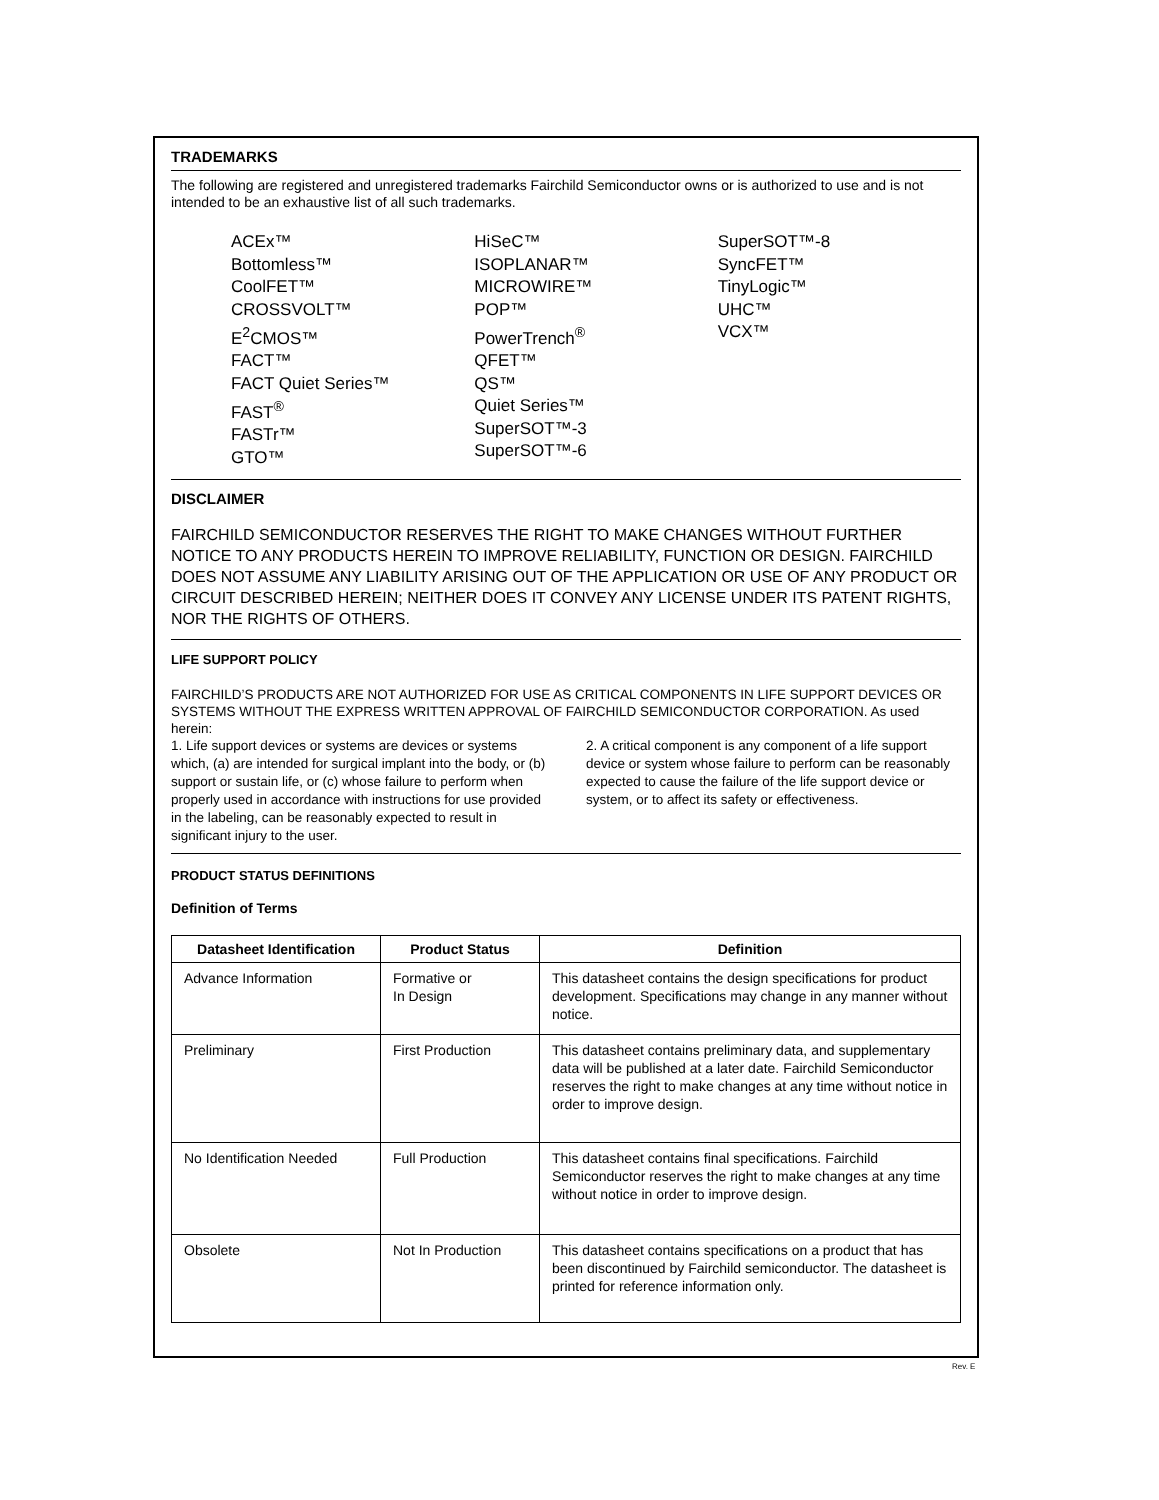TRADEMARKS
The following are registered and unregistered trademarks Fairchild Semiconductor owns or is authorized to use and is not intended to be an exhaustive list of all such trademarks.
ACEx™
Bottomless™
CoolFET™
CROSSVOLT™
E<sup>2</sup>CMOS™
FACT™
FACT Quiet Series™
FAST<sup>®</sup>
FASTr™
GTO™
HiSeC™
ISOPLANAR™
MICROWIRE™
POP™
PowerTrench<sup>®</sup>
QFET™
QS™
Quiet Series™
SuperSOT™-3
SuperSOT™-6
SuperSOT™-8
SyncFET™
TinyLogic™
UHC™
VCX™
DISCLAIMER
FAIRCHILD SEMICONDUCTOR RESERVES THE RIGHT TO MAKE CHANGES WITHOUT FURTHER NOTICE TO ANY PRODUCTS HEREIN TO IMPROVE RELIABILITY, FUNCTION OR DESIGN. FAIRCHILD DOES NOT ASSUME ANY LIABILITY ARISING OUT OF THE APPLICATION OR USE OF ANY PRODUCT OR CIRCUIT DESCRIBED HEREIN; NEITHER DOES IT CONVEY ANY LICENSE UNDER ITS PATENT RIGHTS, NOR THE RIGHTS OF OTHERS.
LIFE SUPPORT POLICY
FAIRCHILD’S PRODUCTS ARE NOT AUTHORIZED FOR USE AS CRITICAL COMPONENTS IN LIFE SUPPORT DEVICES OR SYSTEMS WITHOUT THE EXPRESS WRITTEN APPROVAL OF FAIRCHILD SEMICONDUCTOR CORPORATION. As used herein:
1. Life support devices or systems are devices or systems which, (a) are intended for surgical implant into the body, or (b) support or sustain life, or (c) whose failure to perform when properly used in accordance with instructions for use provided in the labeling, can be reasonably expected to result in significant injury to the user.
2. A critical component is any component of a life support device or system whose failure to perform can be reasonably expected to cause the failure of the life support device or system, or to affect its safety or effectiveness.
PRODUCT STATUS DEFINITIONS
Definition of Terms
| Datasheet Identification | Product Status | Definition |
| --- | --- | --- |
| Advance Information | Formative or In Design | This datasheet contains the design specifications for product development. Specifications may change in any manner without notice. |
| Preliminary | First Production | This datasheet contains preliminary data, and supplementary data will be published at a later date. Fairchild Semiconductor reserves the right to make changes at any time without notice in order to improve design. |
| No Identification Needed | Full Production | This datasheet contains final specifications. Fairchild Semiconductor reserves the right to make changes at any time without notice in order to improve design. |
| Obsolete | Not In Production | This datasheet contains specifications on a product that has been discontinued by Fairchild semiconductor. The datasheet is printed for reference information only. |
Rev. E